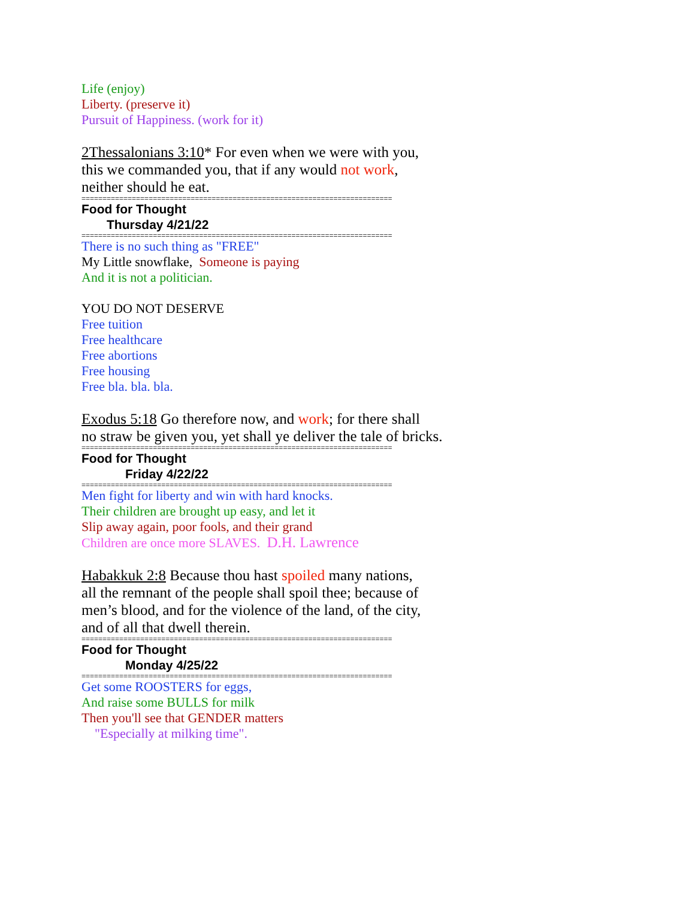Life (enjoy)
Liberty. (preserve it)
Pursuit of Happiness. (work for it)
2Thessalonians 3:10* For even when we were with you,
this we commanded you, that if any would not work,
neither should he eat.
==========================================================================
Food for Thought
Thursday 4/21/22
==========================================================================
There is no such thing as "FREE"
My Little snowflake, Someone is paying
And it is not a politician.
YOU DO NOT DESERVE
Free tuition
Free healthcare
Free abortions
Free housing
Free bla. bla. bla.
Exodus 5:18 Go therefore now, and work; for there shall
no straw be given you, yet shall ye deliver the tale of bricks.
==========================================================================
Food for Thought
Friday 4/22/22
==========================================================================
Men fight for liberty and win with hard knocks.
Their children are brought up easy, and let it
Slip away again, poor fools, and their grand
Children are once more SLAVES. D.H. Lawrence
Habakkuk 2:8 Because thou hast spoiled many nations,
all the remnant of the people shall spoil thee; because of
men’s blood, and for the violence of the land, of the city,
and of all that dwell therein.
==========================================================================
Food for Thought
Monday 4/25/22
==========================================================================
Get some ROOSTERS for eggs,
And raise some BULLS for milk
Then you'll see that GENDER matters
"Especially at milking time".